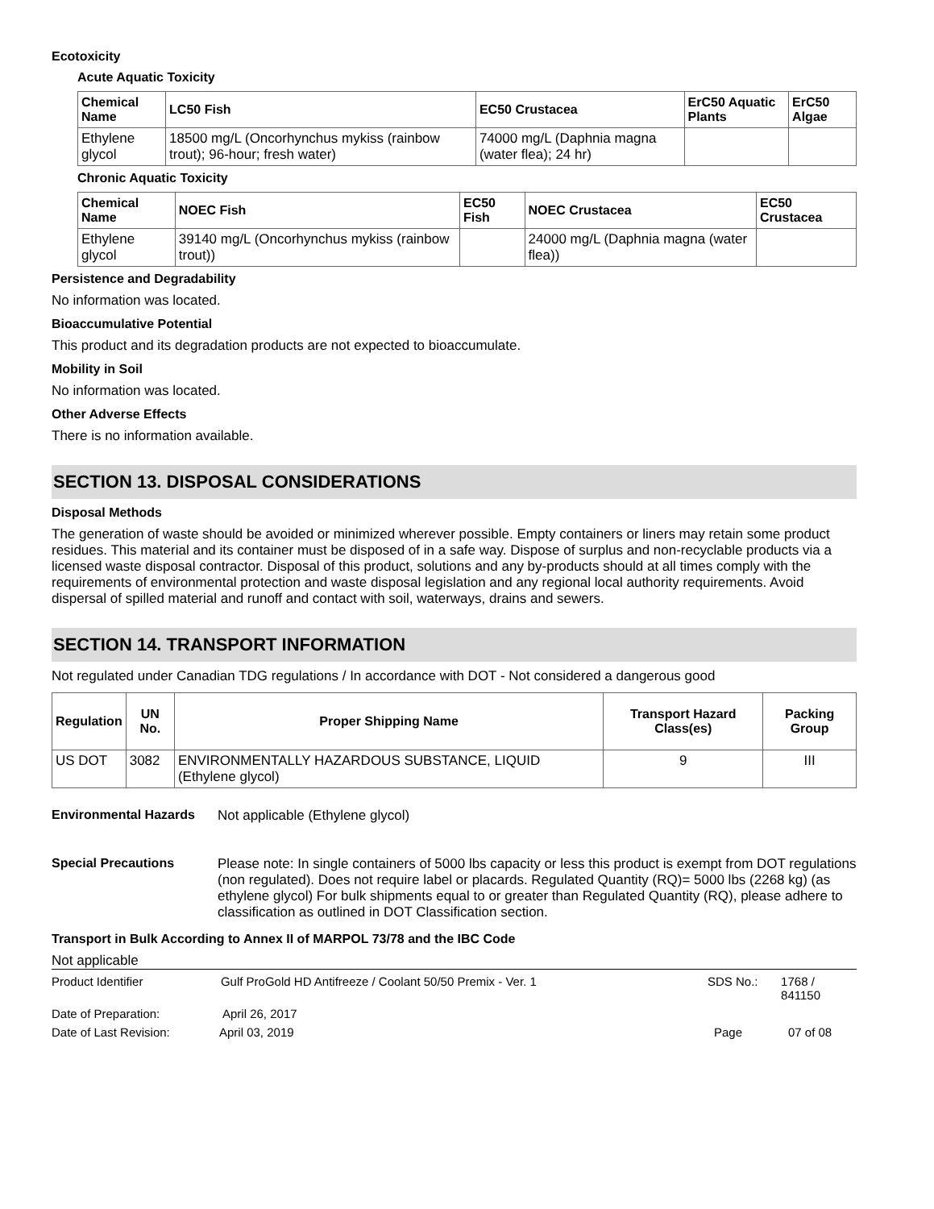Ecotoxicity
Acute Aquatic Toxicity
| Chemical Name | LC50 Fish | EC50 Crustacea | ErC50 Aquatic Plants | ErC50 Algae |
| --- | --- | --- | --- | --- |
| Ethylene glycol | 18500 mg/L (Oncorhynchus mykiss (rainbow trout); 96-hour; fresh water) | 74000 mg/L (Daphnia magna (water flea); 24 hr) | | |
Chronic Aquatic Toxicity
| Chemical Name | NOEC Fish | EC50 Fish | NOEC Crustacea | EC50 Crustacea |
| --- | --- | --- | --- | --- |
| Ethylene glycol | 39140 mg/L (Oncorhynchus mykiss (rainbow trout)) | | 24000 mg/L (Daphnia magna (water flea)) | |
Persistence and Degradability
No information was located.
Bioaccumulative Potential
This product and its degradation products are not expected to bioaccumulate.
Mobility in Soil
No information was located.
Other Adverse Effects
There is no information available.
SECTION 13. DISPOSAL CONSIDERATIONS
Disposal Methods
The generation of waste should be avoided or minimized wherever possible. Empty containers or liners may retain some product residues. This material and its container must be disposed of in a safe way. Dispose of surplus and non-recyclable products via a licensed waste disposal contractor. Disposal of this product, solutions and any by-products should at all times comply with the requirements of environmental protection and waste disposal legislation and any regional local authority requirements. Avoid dispersal of spilled material and runoff and contact with soil, waterways, drains and sewers.
SECTION 14. TRANSPORT INFORMATION
Not regulated under Canadian TDG regulations / In accordance with DOT - Not considered a dangerous good
| Regulation | UN No. | Proper Shipping Name | Transport Hazard Class(es) | Packing Group |
| --- | --- | --- | --- | --- |
| US DOT | 3082 | ENVIRONMENTALLY HAZARDOUS SUBSTANCE, LIQUID (Ethylene glycol) | 9 | III |
Environmental Hazards Not applicable (Ethylene glycol)
Special Precautions Please note: In single containers of 5000 lbs capacity or less this product is exempt from DOT regulations (non regulated). Does not require label or placards. Regulated Quantity (RQ)= 5000 lbs (2268 kg) (as ethylene glycol) For bulk shipments equal to or greater than Regulated Quantity (RQ), please adhere to classification as outlined in DOT Classification section.
Transport in Bulk According to Annex II of MARPOL 73/78 and the IBC Code
Not applicable
Product Identifier Gulf ProGold HD Antifreeze / Coolant 50/50 Premix - Ver. 1 SDS No.: 1768 / 841150
Date of Preparation: April 26, 2017
Date of Last Revision: April 03, 2019 Page 07 of 08